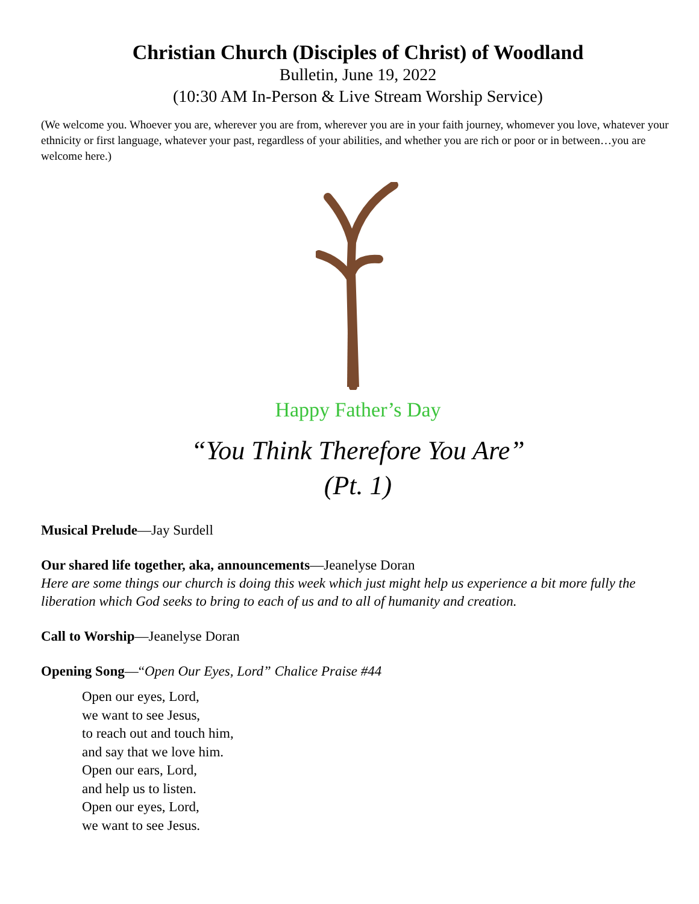Christian Church (Disciples of Christ) of Woodland
Bulletin, June 19, 2022
(10:30 AM In-Person & Live Stream Worship Service)
(We welcome you. Whoever you are, wherever you are from, wherever you are in your faith journey, whomever you love, whatever your ethnicity or first language, whatever your past, regardless of your abilities, and whether you are rich or poor or in between…you are welcome here.)
Happy Father’s Day
“You Think Therefore You Are”
(Pt. 1)
Musical Prelude—Jay Surdell
Our shared life together, aka, announcements—Jeanelyse Doran
Here are some things our church is doing this week which just might help us experience a bit more fully the liberation which God seeks to bring to each of us and to all of humanity and creation.
Call to Worship—Jeanelyse Doran
Opening Song—“Open Our Eyes, Lord” Chalice Praise #44
Open our eyes, Lord,
we want to see Jesus,
to reach out and touch him,
and say that we love him.
Open our ears, Lord,
and help us to listen.
Open our eyes, Lord,
we want to see Jesus.